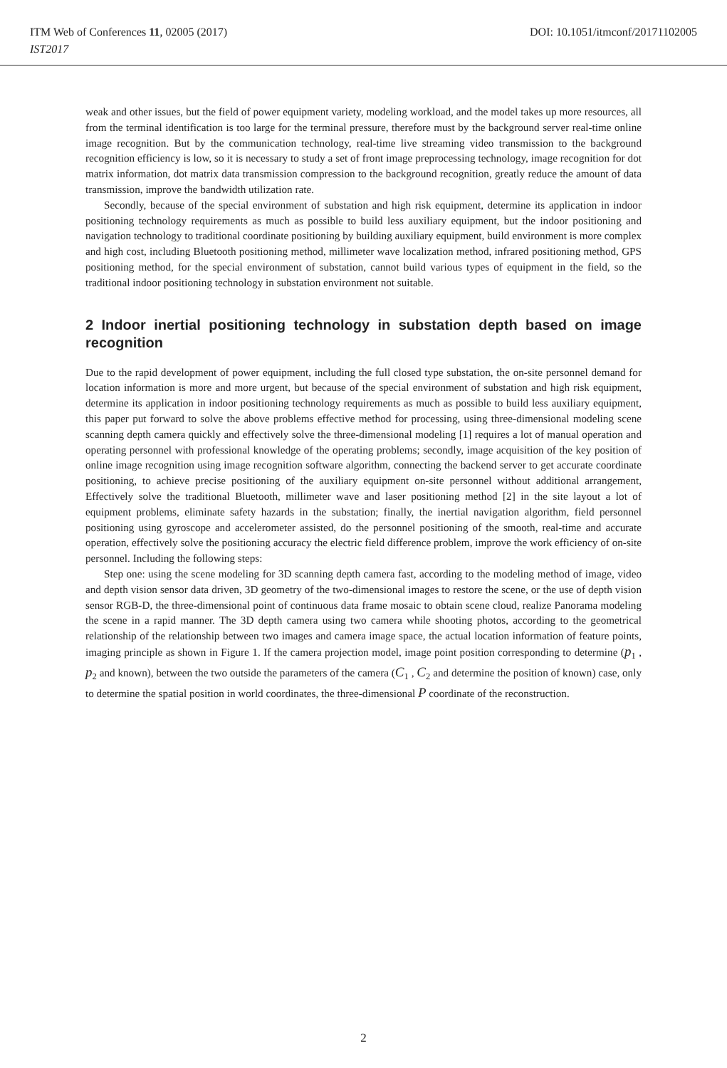ITM Web of Conferences 11, 02005 (2017) DOI: 10.1051/itmconf/20171102005
IST2017
weak and other issues, but the field of power equipment variety, modeling workload, and the model takes up more resources, all from the terminal identification is too large for the terminal pressure, therefore must by the background server real-time online image recognition. But by the communication technology, real-time live streaming video transmission to the background recognition efficiency is low, so it is necessary to study a set of front image preprocessing technology, image recognition for dot matrix information, dot matrix data transmission compression to the background recognition, greatly reduce the amount of data transmission, improve the bandwidth utilization rate.
Secondly, because of the special environment of substation and high risk equipment, determine its application in indoor positioning technology requirements as much as possible to build less auxiliary equipment, but the indoor positioning and navigation technology to traditional coordinate positioning by building auxiliary equipment, build environment is more complex and high cost, including Bluetooth positioning method, millimeter wave localization method, infrared positioning method, GPS positioning method, for the special environment of substation, cannot build various types of equipment in the field, so the traditional indoor positioning technology in substation environment not suitable.
2 Indoor inertial positioning technology in substation depth based on image recognition
Due to the rapid development of power equipment, including the full closed type substation, the on-site personnel demand for location information is more and more urgent, but because of the special environment of substation and high risk equipment, determine its application in indoor positioning technology requirements as much as possible to build less auxiliary equipment, this paper put forward to solve the above problems effective method for processing, using three-dimensional modeling scene scanning depth camera quickly and effectively solve the three-dimensional modeling [1] requires a lot of manual operation and operating personnel with professional knowledge of the operating problems; secondly, image acquisition of the key position of online image recognition using image recognition software algorithm, connecting the backend server to get accurate coordinate positioning, to achieve precise positioning of the auxiliary equipment on-site personnel without additional arrangement, Effectively solve the traditional Bluetooth, millimeter wave and laser positioning method [2] in the site layout a lot of equipment problems, eliminate safety hazards in the substation; finally, the inertial navigation algorithm, field personnel positioning using gyroscope and accelerometer assisted, do the personnel positioning of the smooth, real-time and accurate operation, effectively solve the positioning accuracy the electric field difference problem, improve the work efficiency of on-site personnel. Including the following steps:
Step one: using the scene modeling for 3D scanning depth camera fast, according to the modeling method of image, video and depth vision sensor data driven, 3D geometry of the two-dimensional images to restore the scene, or the use of depth vision sensor RGB-D, the three-dimensional point of continuous data frame mosaic to obtain scene cloud, realize Panorama modeling the scene in a rapid manner. The 3D depth camera using two camera while shooting photos, according to the geometrical relationship of the relationship between two images and camera image space, the actual location information of feature points, imaging principle as shown in Figure 1. If the camera projection model, image point position corresponding to determine (p<sub>1</sub> , p<sub>2</sub> and known), between the two outside the parameters of the camera (C<sub>1</sub> , C<sub>2</sub> and determine the position of known) case, only to determine the spatial position in world coordinates, the three-dimensional P coordinate of the reconstruction.
2